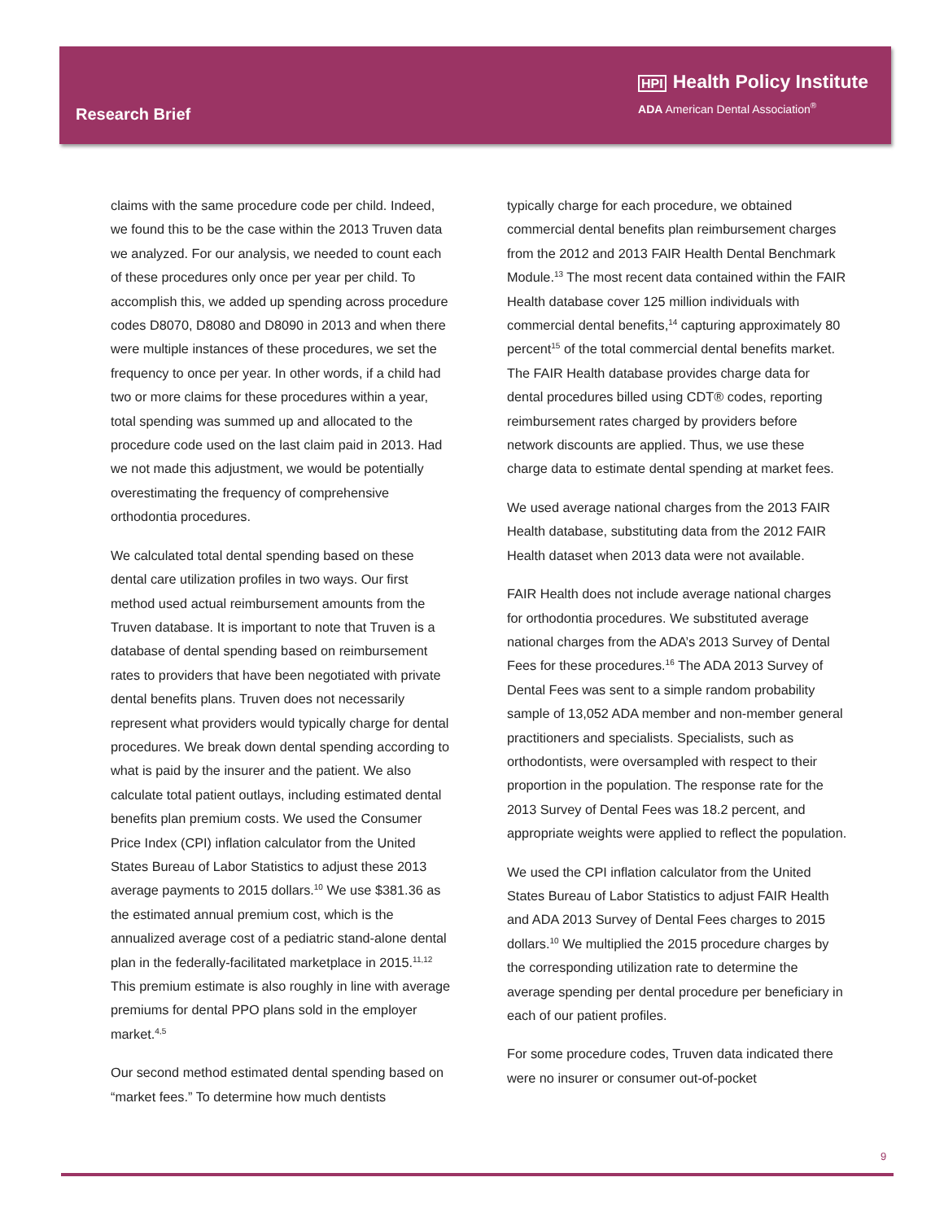Research Brief
HPI Health Policy Institute
ADA American Dental Association<sup>®</sup>
claims with the same procedure code per child. Indeed, we found this to be the case within the 2013 Truven data we analyzed. For our analysis, we needed to count each of these procedures only once per year per child. To accomplish this, we added up spending across procedure codes D8070, D8080 and D8090 in 2013 and when there were multiple instances of these procedures, we set the frequency to once per year. In other words, if a child had two or more claims for these procedures within a year, total spending was summed up and allocated to the procedure code used on the last claim paid in 2013. Had we not made this adjustment, we would be potentially overestimating the frequency of comprehensive orthodontia procedures.
We calculated total dental spending based on these dental care utilization profiles in two ways. Our first method used actual reimbursement amounts from the Truven database. It is important to note that Truven is a database of dental spending based on reimbursement rates to providers that have been negotiated with private dental benefits plans. Truven does not necessarily represent what providers would typically charge for dental procedures. We break down dental spending according to what is paid by the insurer and the patient. We also calculate total patient outlays, including estimated dental benefits plan premium costs. We used the Consumer Price Index (CPI) inflation calculator from the United States Bureau of Labor Statistics to adjust these 2013 average payments to 2015 dollars.<sup>10</sup> We use $381.36 as the estimated annual premium cost, which is the annualized average cost of a pediatric stand-alone dental plan in the federally-facilitated marketplace in 2015.<sup>11,12</sup> This premium estimate is also roughly in line with average premiums for dental PPO plans sold in the employer market.<sup>4,5</sup>
Our second method estimated dental spending based on “market fees.” To determine how much dentists
typically charge for each procedure, we obtained commercial dental benefits plan reimbursement charges from the 2012 and 2013 FAIR Health Dental Benchmark Module.<sup>13</sup> The most recent data contained within the FAIR Health database cover 125 million individuals with commercial dental benefits,<sup>14</sup> capturing approximately 80 percent<sup>15</sup> of the total commercial dental benefits market. The FAIR Health database provides charge data for dental procedures billed using CDT® codes, reporting reimbursement rates charged by providers before network discounts are applied. Thus, we use these charge data to estimate dental spending at market fees.
We used average national charges from the 2013 FAIR Health database, substituting data from the 2012 FAIR Health dataset when 2013 data were not available.
FAIR Health does not include average national charges for orthodontia procedures. We substituted average national charges from the ADA’s 2013 Survey of Dental Fees for these procedures.<sup>16</sup> The ADA 2013 Survey of Dental Fees was sent to a simple random probability sample of 13,052 ADA member and non-member general practitioners and specialists. Specialists, such as orthodontists, were oversampled with respect to their proportion in the population. The response rate for the 2013 Survey of Dental Fees was 18.2 percent, and appropriate weights were applied to reflect the population.
We used the CPI inflation calculator from the United States Bureau of Labor Statistics to adjust FAIR Health and ADA 2013 Survey of Dental Fees charges to 2015 dollars.<sup>10</sup> We multiplied the 2015 procedure charges by the corresponding utilization rate to determine the average spending per dental procedure per beneficiary in each of our patient profiles.
For some procedure codes, Truven data indicated there were no insurer or consumer out-of-pocket
9